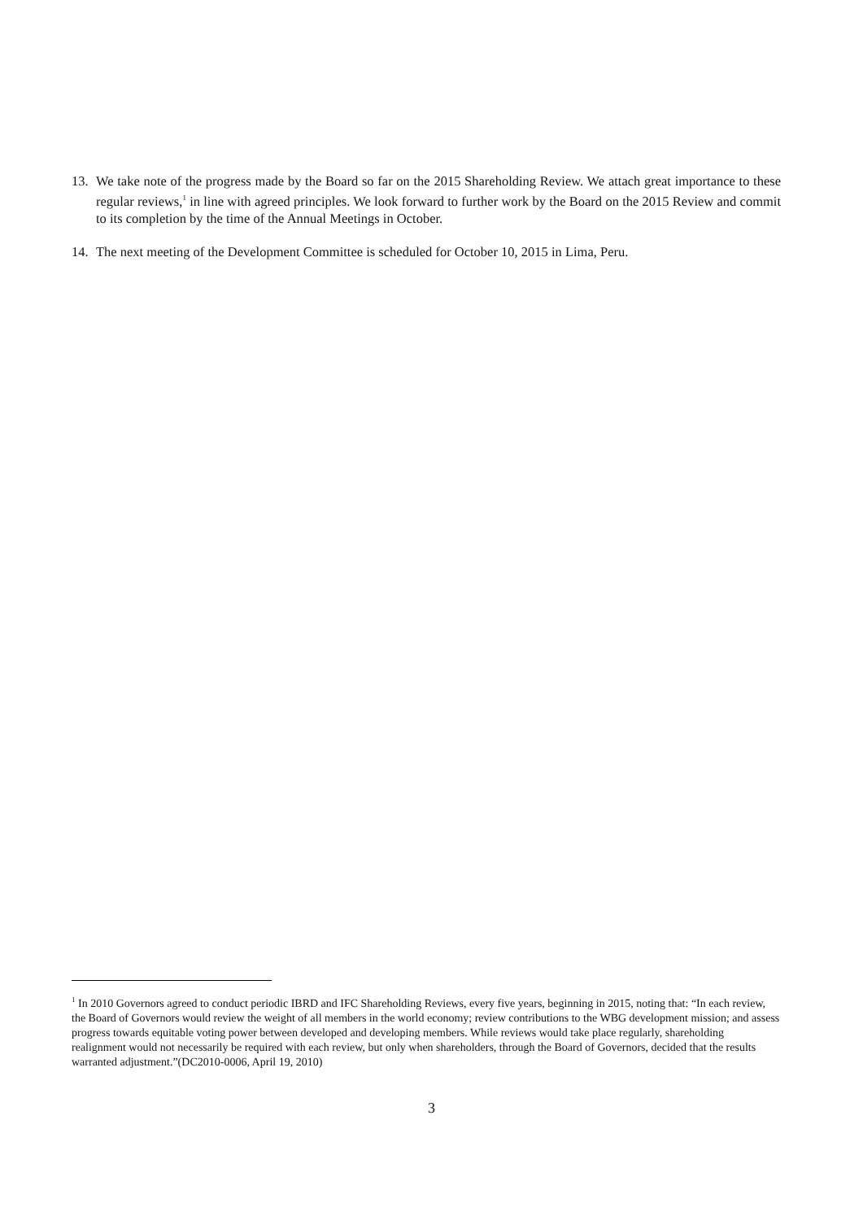13. We take note of the progress made by the Board so far on the 2015 Shareholding Review. We attach great importance to these regular reviews,<sup>1</sup> in line with agreed principles. We look forward to further work by the Board on the 2015 Review and commit to its completion by the time of the Annual Meetings in October.
14. The next meeting of the Development Committee is scheduled for October 10, 2015 in Lima, Peru.
<sup>1</sup> In 2010 Governors agreed to conduct periodic IBRD and IFC Shareholding Reviews, every five years, beginning in 2015, noting that: “In each review, the Board of Governors would review the weight of all members in the world economy; review contributions to the WBG development mission; and assess progress towards equitable voting power between developed and developing members. While reviews would take place regularly, shareholding realignment would not necessarily be required with each review, but only when shareholders, through the Board of Governors, decided that the results warranted adjustment.”(DC2010-0006, April 19, 2010)
3